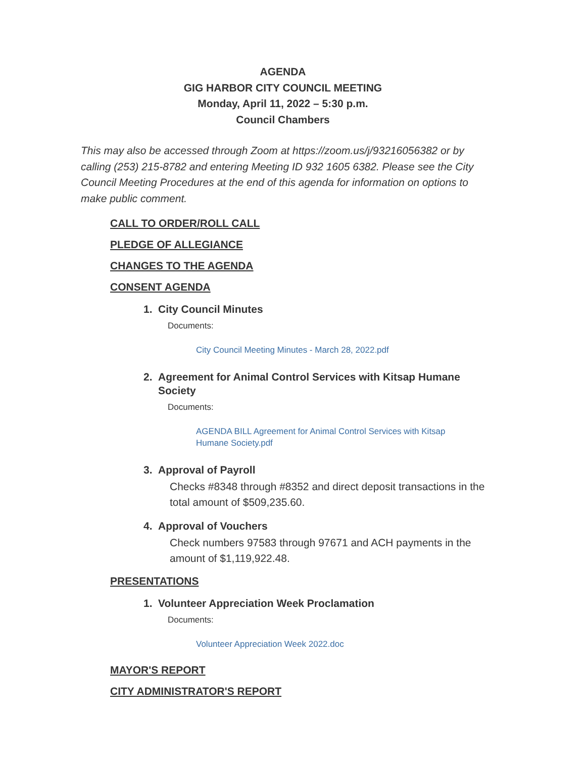AGENDA
GIG HARBOR CITY COUNCIL MEETING
Monday, April 11, 2022 – 5:30 p.m.
Council Chambers
This may also be accessed through Zoom at https://zoom.us/j/93216056382 or by calling (253) 215-8782 and entering Meeting ID 932 1605 6382. Please see the City Council Meeting Procedures at the end of this agenda for information on options to make public comment.
CALL TO ORDER/ROLL CALL
PLEDGE OF ALLEGIANCE
CHANGES TO THE AGENDA
CONSENT AGENDA
1. City Council Minutes
Documents:
City Council Meeting Minutes - March 28, 2022.pdf
2. Agreement for Animal Control Services with Kitsap Humane Society
Documents:
AGENDA BILL Agreement for Animal Control Services with Kitsap Humane Society.pdf
3. Approval of Payroll
Checks #8348 through #8352 and direct deposit transactions in the total amount of $509,235.60.
4. Approval of Vouchers
Check numbers 97583 through 97671 and ACH payments in the amount of $1,119,922.48.
PRESENTATIONS
1. Volunteer Appreciation Week Proclamation
Documents:
Volunteer Appreciation Week 2022.doc
MAYOR'S REPORT
CITY ADMINISTRATOR'S REPORT